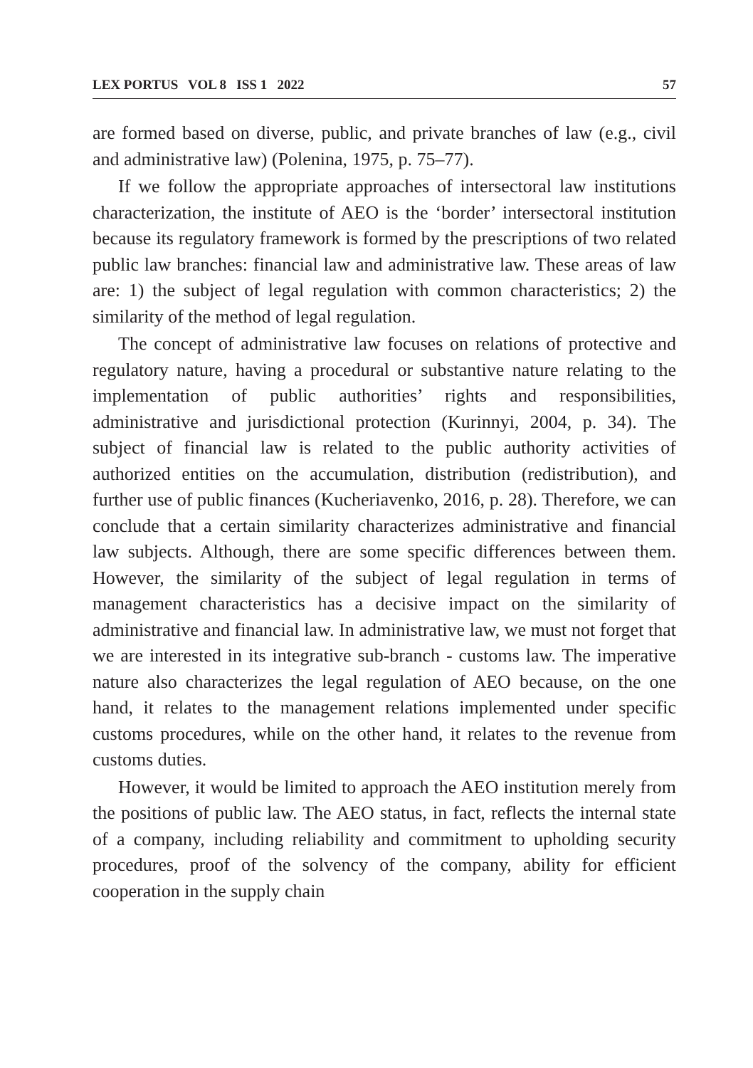LEX PORTUS VOL 8 ISS 1 2022 57
are formed based on diverse, public, and private branches of law (e.g., civil and administrative law) (Polenina, 1975, p. 75–77).
If we follow the appropriate approaches of intersectoral law institutions characterization, the institute of AEO is the ‘border’ intersectoral institution because its regulatory framework is formed by the prescriptions of two related public law branches: financial law and administrative law. These areas of law are: 1) the subject of legal regulation with common characteristics; 2) the similarity of the method of legal regulation.
The concept of administrative law focuses on relations of protective and regulatory nature, having a procedural or substantive nature relating to the implementation of public authorities’ rights and responsibilities, administrative and jurisdictional protection (Kurinnyi, 2004, p. 34). The subject of financial law is related to the public authority activities of authorized entities on the accumulation, distribution (redistribution), and further use of public finances (Kucheriavenko, 2016, p. 28). Therefore, we can conclude that a certain similarity characterizes administrative and financial law subjects. Although, there are some specific differences between them. However, the similarity of the subject of legal regulation in terms of management characteristics has a decisive impact on the similarity of administrative and financial law. In administrative law, we must not forget that we are interested in its integrative sub-branch - customs law. The imperative nature also characterizes the legal regulation of AEO because, on the one hand, it relates to the management relations implemented under specific customs procedures, while on the other hand, it relates to the revenue from customs duties.
However, it would be limited to approach the AEO institution merely from the positions of public law. The AEO status, in fact, reflects the internal state of a company, including reliability and commitment to upholding security procedures, proof of the solvency of the company, ability for efficient cooperation in the supply chain